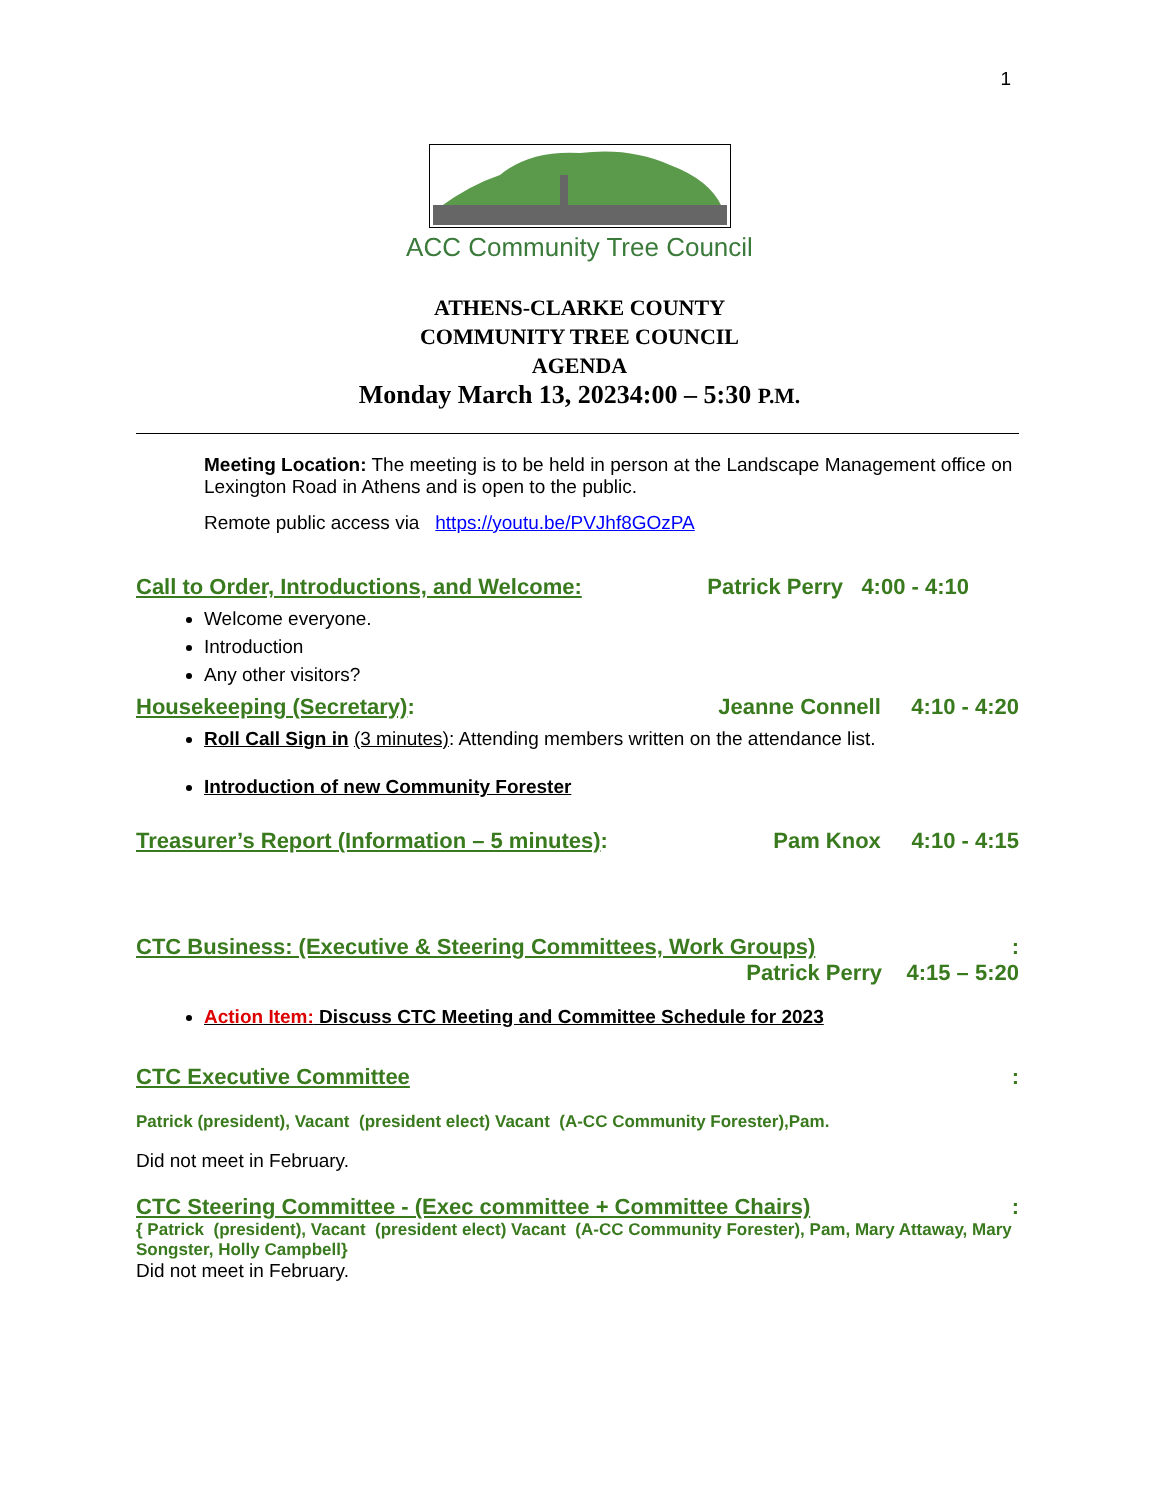1
ACC Community Tree Council
ATHENS-CLARKE COUNTY
COMMUNITY TREE COUNCIL
AGENDA
Monday March 13, 20234:00 – 5:30 P.M.
Meeting Location: The meeting is to be held in person at the Landscape Management office on Lexington Road in Athens and is open to the public.
Remote public access via https://youtu.be/PVJhf8GOzPA
Call to Order, Introductions, and Welcome: Patrick Perry 4:00 - 4:10
Welcome everyone.
Introduction
Any other visitors?
Housekeeping (Secretary): Jeanne Connell 4:10 - 4:20
Roll Call Sign in (3 minutes): Attending members written on the attendance list.
Introduction of new Community Forester
Treasurer’s Report (Information – 5 minutes): Pam Knox 4:10 - 4:15
CTC Business: (Executive & Steering Committees, Work Groups):
Patrick Perry 4:15 – 5:20
Action Item: Discuss CTC Meeting and Committee Schedule for 2023
CTC Executive Committee:
Patrick (president), Vacant (president elect) Vacant (A-CC Community Forester),Pam.
Did not meet in February.
CTC Steering Committee - (Exec committee + Committee Chairs):
{ Patrick (president), Vacant (president elect) Vacant (A-CC Community Forester), Pam, Mary Attaway, Mary Songster, Holly Campbell}
Did not meet in February.